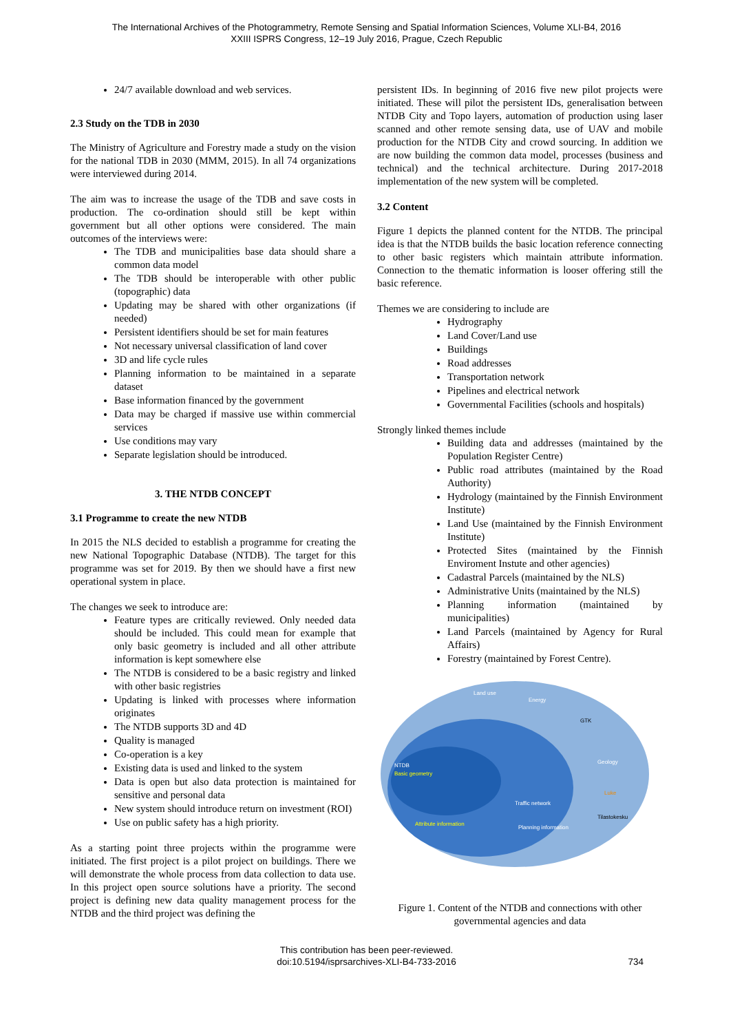The International Archives of the Photogrammetry, Remote Sensing and Spatial Information Sciences, Volume XLI-B4, 2016
XXIII ISPRS Congress, 12–19 July 2016, Prague, Czech Republic
24/7 available download and web services.
2.3 Study on the TDB in 2030
The Ministry of Agriculture and Forestry made a study on the vision for the national TDB in 2030 (MMM, 2015). In all 74 organizations were interviewed during 2014.
The aim was to increase the usage of the TDB and save costs in production. The co-ordination should still be kept within government but all other options were considered. The main outcomes of the interviews were:
The TDB and municipalities base data should share a common data model
The TDB should be interoperable with other public (topographic) data
Updating may be shared with other organizations (if needed)
Persistent identifiers should be set for main features
Not necessary universal classification of land cover
3D and life cycle rules
Planning information to be maintained in a separate dataset
Base information financed by the government
Data may be charged if massive use within commercial services
Use conditions may vary
Separate legislation should be introduced.
3. THE NTDB CONCEPT
3.1 Programme to create the new NTDB
In 2015 the NLS decided to establish a programme for creating the new National Topographic Database (NTDB). The target for this programme was set for 2019. By then we should have a first new operational system in place.
The changes we seek to introduce are:
Feature types are critically reviewed. Only needed data should be included. This could mean for example that only basic geometry is included and all other attribute information is kept somewhere else
The NTDB is considered to be a basic registry and linked with other basic registries
Updating is linked with processes where information originates
The NTDB supports 3D and 4D
Quality is managed
Co-operation is a key
Existing data is used and linked to the system
Data is open but also data protection is maintained for sensitive and personal data
New system should introduce return on investment (ROI)
Use on public safety has a high priority.
As a starting point three projects within the programme were initiated. The first project is a pilot project on buildings. There we will demonstrate the whole process from data collection to data use. In this project open source solutions have a priority. The second project is defining new data quality management process for the NTDB and the third project was defining the
persistent IDs. In beginning of 2016 five new pilot projects were initiated. These will pilot the persistent IDs, generalisation between NTDB City and Topo layers, automation of production using laser scanned and other remote sensing data, use of UAV and mobile production for the NTDB City and crowd sourcing. In addition we are now building the common data model, processes (business and technical) and the technical architecture. During 2017-2018 implementation of the new system will be completed.
3.2 Content
Figure 1 depicts the planned content for the NTDB. The principal idea is that the NTDB builds the basic location reference connecting to other basic registers which maintain attribute information. Connection to the thematic information is looser offering still the basic reference.
Themes we are considering to include are
Hydrography
Land Cover/Land use
Buildings
Road addresses
Transportation network
Pipelines and electrical network
Governmental Facilities (schools and hospitals)
Strongly linked themes include
Building data and addresses (maintained by the Population Register Centre)
Public road attributes (maintained by the Road Authority)
Hydrology (maintained by the Finnish Environment Institute)
Land Use (maintained by the Finnish Environment Institute)
Protected Sites (maintained by the Finnish Enviroment Instute and other agencies)
Cadastral Parcels (maintained by the NLS)
Administrative Units (maintained by the NLS)
Planning information (maintained by municipalities)
Land Parcels (maintained by Agency for Rural Affairs)
Forestry (maintained by Forest Centre).
Land use
Energy
GTK
Geology
NTDB
Basic geometry
Traffic network
Planning information
Tilastokesku
Luke
Attribute information
Figure 1. Content of the NTDB and connections with other governmental agencies and data
This contribution has been peer-reviewed.
doi:10.5194/isprsarchives-XLI-B4-733-2016 734